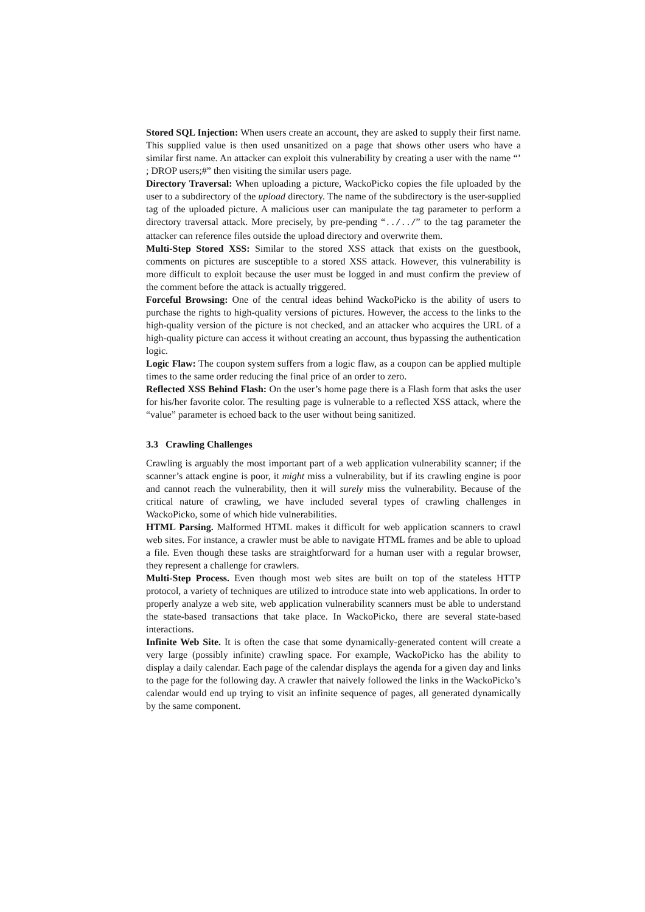Stored SQL Injection: When users create an account, they are asked to supply their first name. This supplied value is then used unsanitized on a page that shows other users who have a similar first name. An attacker can exploit this vulnerability by creating a user with the name “’ ; DROP users;#” then visiting the similar users page.
Directory Traversal: When uploading a picture, WackoPicko copies the file uploaded by the user to a subdirectory of the upload directory. The name of the subdirectory is the user-supplied tag of the uploaded picture. A malicious user can manipulate the tag parameter to perform a directory traversal attack. More precisely, by pre-pending “../../” to the tag parameter the attacker can reference files outside the upload directory and overwrite them.
Multi-Step Stored XSS: Similar to the stored XSS attack that exists on the guestbook, comments on pictures are susceptible to a stored XSS attack. However, this vulnerability is more difficult to exploit because the user must be logged in and must confirm the preview of the comment before the attack is actually triggered.
Forceful Browsing: One of the central ideas behind WackoPicko is the ability of users to purchase the rights to high-quality versions of pictures. However, the access to the links to the high-quality version of the picture is not checked, and an attacker who acquires the URL of a high-quality picture can access it without creating an account, thus bypassing the authentication logic.
Logic Flaw: The coupon system suffers from a logic flaw, as a coupon can be applied multiple times to the same order reducing the final price of an order to zero.
Reflected XSS Behind Flash: On the user’s home page there is a Flash form that asks the user for his/her favorite color. The resulting page is vulnerable to a reflected XSS attack, where the “value” parameter is echoed back to the user without being sanitized.
3.3 Crawling Challenges
Crawling is arguably the most important part of a web application vulnerability scanner; if the scanner’s attack engine is poor, it might miss a vulnerability, but if its crawling engine is poor and cannot reach the vulnerability, then it will surely miss the vulnerability. Because of the critical nature of crawling, we have included several types of crawling challenges in WackoPicko, some of which hide vulnerabilities.
HTML Parsing. Malformed HTML makes it difficult for web application scanners to crawl web sites. For instance, a crawler must be able to navigate HTML frames and be able to upload a file. Even though these tasks are straightforward for a human user with a regular browser, they represent a challenge for crawlers.
Multi-Step Process. Even though most web sites are built on top of the stateless HTTP protocol, a variety of techniques are utilized to introduce state into web applications. In order to properly analyze a web site, web application vulnerability scanners must be able to understand the state-based transactions that take place. In WackoPicko, there are several state-based interactions.
Infinite Web Site. It is often the case that some dynamically-generated content will create a very large (possibly infinite) crawling space. For example, WackoPicko has the ability to display a daily calendar. Each page of the calendar displays the agenda for a given day and links to the page for the following day. A crawler that naively followed the links in the WackoPicko’s calendar would end up trying to visit an infinite sequence of pages, all generated dynamically by the same component.